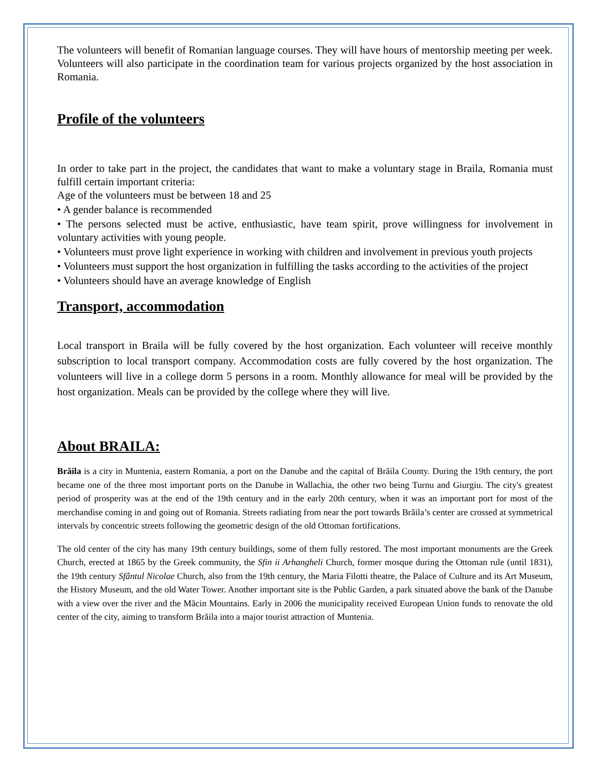The volunteers will benefit of Romanian language courses. They will have hours of mentorship meeting per week. Volunteers will also participate in the coordination team for various projects organized by the host association in Romania.
Profile of the volunteers
In order to take part in the project, the candidates that want to make a voluntary stage in Braila, Romania must fulfill certain important criteria:
Age of the volunteers must be between 18 and 25
• A gender balance is recommended
• The persons selected must be active, enthusiastic, have team spirit, prove willingness for involvement in voluntary activities with young people.
• Volunteers must prove light experience in working with children and involvement in previous youth projects
• Volunteers must support the host organization in fulfilling the tasks according to the activities of the project
• Volunteers should have an average knowledge of English
Transport, accommodation
Local transport in Braila will be fully covered by the host organization. Each volunteer will receive monthly subscription to local transport company. Accommodation costs are fully covered by the host organization. The volunteers will live in a college dorm 5 persons in a room. Monthly allowance for meal will be provided by the host organization. Meals can be provided by the college where they will live.
About BRAILA:
Brăila is a city in Muntenia, eastern Romania, a port on the Danube and the capital of Brăila County. During the 19th century, the port became one of the three most important ports on the Danube in Wallachia, the other two being Turnu and Giurgiu. The city's greatest period of prosperity was at the end of the 19th century and in the early 20th century, when it was an important port for most of the merchandise coming in and going out of Romania. Streets radiating from near the port towards Brăila’s center are crossed at symmetrical intervals by concentric streets following the geometric design of the old Ottoman fortifications.
The old center of the city has many 19th century buildings, some of them fully restored. The most important monuments are the Greek Church, erected at 1865 by the Greek community, the Sfin ii Arhangheli Church, former mosque during the Ottoman rule (until 1831), the 19th century Sfântul Nicolae Church, also from the 19th century, the Maria Filotti theatre, the Palace of Culture and its Art Museum, the History Museum, and the old Water Tower. Another important site is the Public Garden, a park situated above the bank of the Danube with a view over the river and the Măcin Mountains. Early in 2006 the municipality received European Union funds to renovate the old center of the city, aiming to transform Brăila into a major tourist attraction of Muntenia.